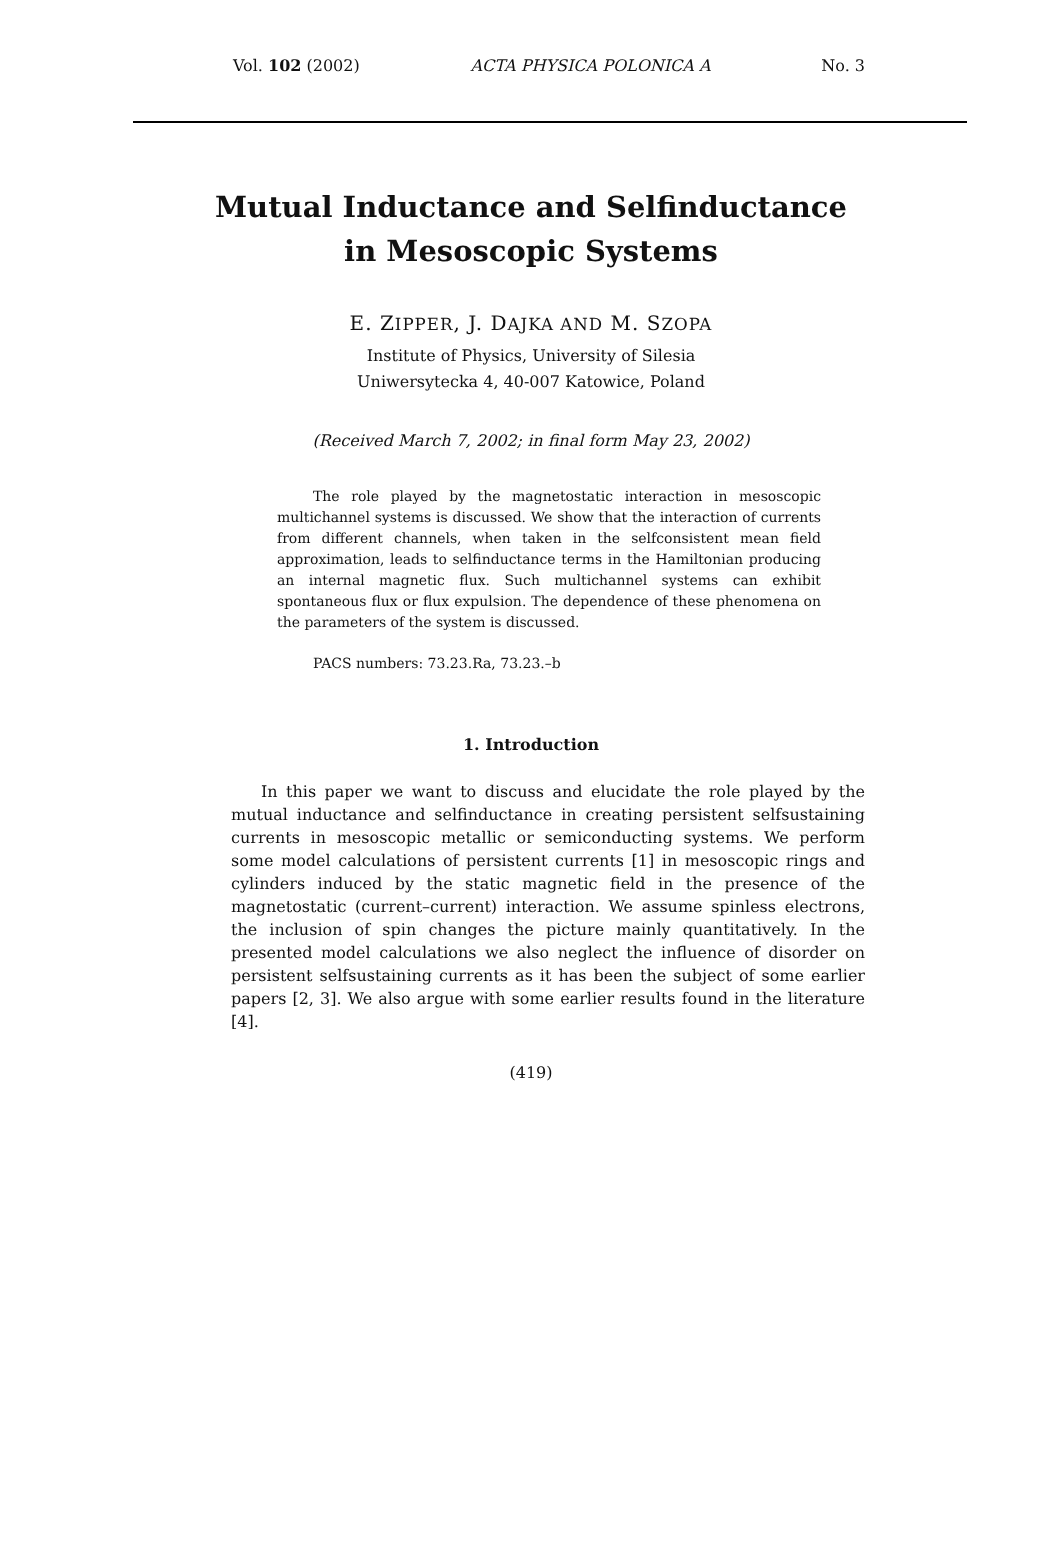Vol. 102 (2002) ACTA PHYSICA POLONICA A No. 3
Mutual Inductance and Selfinductance
in Mesoscopic Systems
E. ZIPPER, J. DAJKA AND M. SZOPA
Institute of Physics, University of Silesia
Uniwersytecka 4, 40-007 Katowice, Poland
(Received March 7, 2002; in final form May 23, 2002)
The role played by the magnetostatic interaction in mesoscopic multichannel systems is discussed. We show that the interaction of currents from different channels, when taken in the selfconsistent mean field approximation, leads to selfinductance terms in the Hamiltonian producing an internal magnetic flux. Such multichannel systems can exhibit spontaneous flux or flux expulsion. The dependence of these phenomena on the parameters of the system is discussed.
PACS numbers: 73.23.Ra, 73.23.–b
1. Introduction
In this paper we want to discuss and elucidate the role played by the mutual inductance and selfinductance in creating persistent selfsustaining currents in mesoscopic metallic or semiconducting systems. We perform some model calculations of persistent currents [1] in mesoscopic rings and cylinders induced by the static magnetic field in the presence of the magnetostatic (current–current) interaction. We assume spinless electrons, the inclusion of spin changes the picture mainly quantitatively. In the presented model calculations we also neglect the influence of disorder on persistent selfsustaining currents as it has been the subject of some earlier papers [2, 3]. We also argue with some earlier results found in the literature [4].
(419)